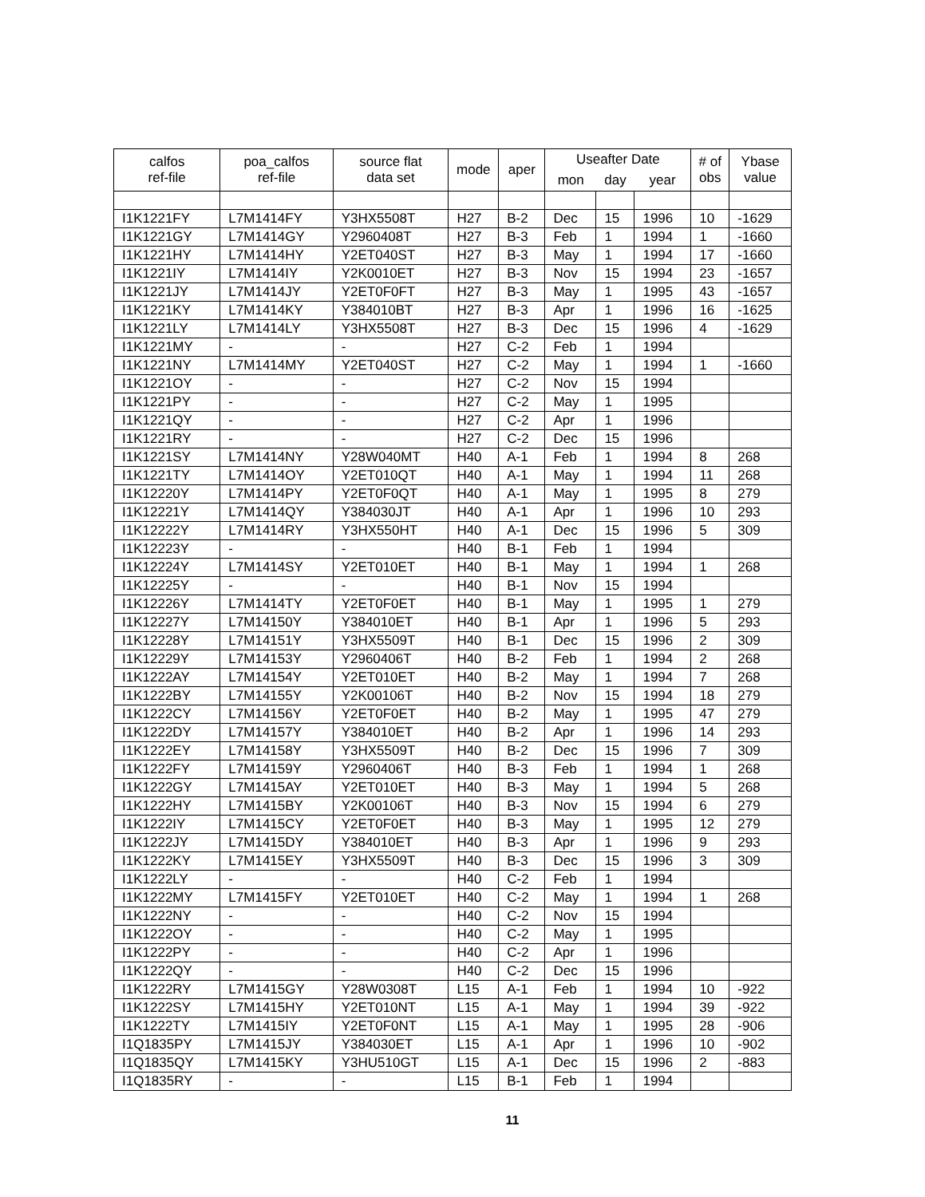| calfos ref-file | poa_calfos ref-file | source flat data set | mode | aper | Useafter Date | | | # of obs | Ybase value |
| --- | --- | --- | --- | --- | --- | --- | --- | --- | --- |
| | | | | | mon | day | year | | |
| I1K1221FY | L7M1414FY | Y3HX5508T | H27 | B-2 | Dec | 15 | 1996 | 10 | -1629 |
| I1K1221GY | L7M1414GY | Y2960408T | H27 | B-3 | Feb | 1 | 1994 | 1 | -1660 |
| I1K1221HY | L7M1414HY | Y2ET040ST | H27 | B-3 | May | 1 | 1994 | 17 | -1660 |
| I1K1221IY | L7M1414IY | Y2K0010ET | H27 | B-3 | Nov | 15 | 1994 | 23 | -1657 |
| I1K1221JY | L7M1414JY | Y2ET0F0FT | H27 | B-3 | May | 1 | 1995 | 43 | -1657 |
| I1K1221KY | L7M1414KY | Y384010BT | H27 | B-3 | Apr | 1 | 1996 | 16 | -1625 |
| I1K1221LY | L7M1414LY | Y3HX5508T | H27 | B-3 | Dec | 15 | 1996 | 4 | -1629 |
| I1K1221MY | - | - | H27 | C-2 | Feb | 1 | 1994 | | |
| I1K1221NY | L7M1414MY | Y2ET040ST | H27 | C-2 | May | 1 | 1994 | 1 | -1660 |
| I1K1221OY | - | - | H27 | C-2 | Nov | 15 | 1994 | | |
| I1K1221PY | - | - | H27 | C-2 | May | 1 | 1995 | | |
| I1K1221QY | - | - | H27 | C-2 | Apr | 1 | 1996 | | |
| I1K1221RY | - | - | H27 | C-2 | Dec | 15 | 1996 | | |
| I1K1221SY | L7M1414NY | Y28W040MT | H40 | A-1 | Feb | 1 | 1994 | 8 | 268 |
| I1K1221TY | L7M1414OY | Y2ET010QT | H40 | A-1 | May | 1 | 1994 | 11 | 268 |
| I1K12220Y | L7M1414PY | Y2ET0F0QT | H40 | A-1 | May | 1 | 1995 | 8 | 279 |
| I1K12221Y | L7M1414QY | Y384030JT | H40 | A-1 | Apr | 1 | 1996 | 10 | 293 |
| I1K12222Y | L7M1414RY | Y3HX550HT | H40 | A-1 | Dec | 15 | 1996 | 5 | 309 |
| I1K12223Y | - | - | H40 | B-1 | Feb | 1 | 1994 | | |
| I1K12224Y | L7M1414SY | Y2ET010ET | H40 | B-1 | May | 1 | 1994 | 1 | 268 |
| I1K12225Y | - | - | H40 | B-1 | Nov | 15 | 1994 | | |
| I1K12226Y | L7M1414TY | Y2ET0F0ET | H40 | B-1 | May | 1 | 1995 | 1 | 279 |
| I1K12227Y | L7M14150Y | Y384010ET | H40 | B-1 | Apr | 1 | 1996 | 5 | 293 |
| I1K12228Y | L7M14151Y | Y3HX5509T | H40 | B-1 | Dec | 15 | 1996 | 2 | 309 |
| I1K12229Y | L7M14153Y | Y2960406T | H40 | B-2 | Feb | 1 | 1994 | 2 | 268 |
| I1K1222AY | L7M14154Y | Y2ET010ET | H40 | B-2 | May | 1 | 1994 | 7 | 268 |
| I1K1222BY | L7M14155Y | Y2K00106T | H40 | B-2 | Nov | 15 | 1994 | 18 | 279 |
| I1K1222CY | L7M14156Y | Y2ET0F0ET | H40 | B-2 | May | 1 | 1995 | 47 | 279 |
| I1K1222DY | L7M14157Y | Y384010ET | H40 | B-2 | Apr | 1 | 1996 | 14 | 293 |
| I1K1222EY | L7M14158Y | Y3HX5509T | H40 | B-2 | Dec | 15 | 1996 | 7 | 309 |
| I1K1222FY | L7M14159Y | Y2960406T | H40 | B-3 | Feb | 1 | 1994 | 1 | 268 |
| I1K1222GY | L7M1415AY | Y2ET010ET | H40 | B-3 | May | 1 | 1994 | 5 | 268 |
| I1K1222HY | L7M1415BY | Y2K00106T | H40 | B-3 | Nov | 15 | 1994 | 6 | 279 |
| I1K1222IY | L7M1415CY | Y2ET0F0ET | H40 | B-3 | May | 1 | 1995 | 12 | 279 |
| I1K1222JY | L7M1415DY | Y384010ET | H40 | B-3 | Apr | 1 | 1996 | 9 | 293 |
| I1K1222KY | L7M1415EY | Y3HX5509T | H40 | B-3 | Dec | 15 | 1996 | 3 | 309 |
| I1K1222LY | - | - | H40 | C-2 | Feb | 1 | 1994 | | |
| I1K1222MY | L7M1415FY | Y2ET010ET | H40 | C-2 | May | 1 | 1994 | 1 | 268 |
| I1K1222NY | - | - | H40 | C-2 | Nov | 15 | 1994 | | |
| I1K1222OY | - | - | H40 | C-2 | May | 1 | 1995 | | |
| I1K1222PY | - | - | H40 | C-2 | Apr | 1 | 1996 | | |
| I1K1222QY | - | - | H40 | C-2 | Dec | 15 | 1996 | | |
| I1K1222RY | L7M1415GY | Y28W0308T | L15 | A-1 | Feb | 1 | 1994 | 10 | -922 |
| I1K1222SY | L7M1415HY | Y2ET010NT | L15 | A-1 | May | 1 | 1994 | 39 | -922 |
| I1K1222TY | L7M1415IY | Y2ET0F0NT | L15 | A-1 | May | 1 | 1995 | 28 | -906 |
| I1Q1835PY | L7M1415JY | Y384030ET | L15 | A-1 | Apr | 1 | 1996 | 10 | -902 |
| I1Q1835QY | L7M1415KY | Y3HU510GT | L15 | A-1 | Dec | 15 | 1996 | 2 | -883 |
| I1Q1835RY | - | - | L15 | B-1 | Feb | 1 | 1994 | | |
11